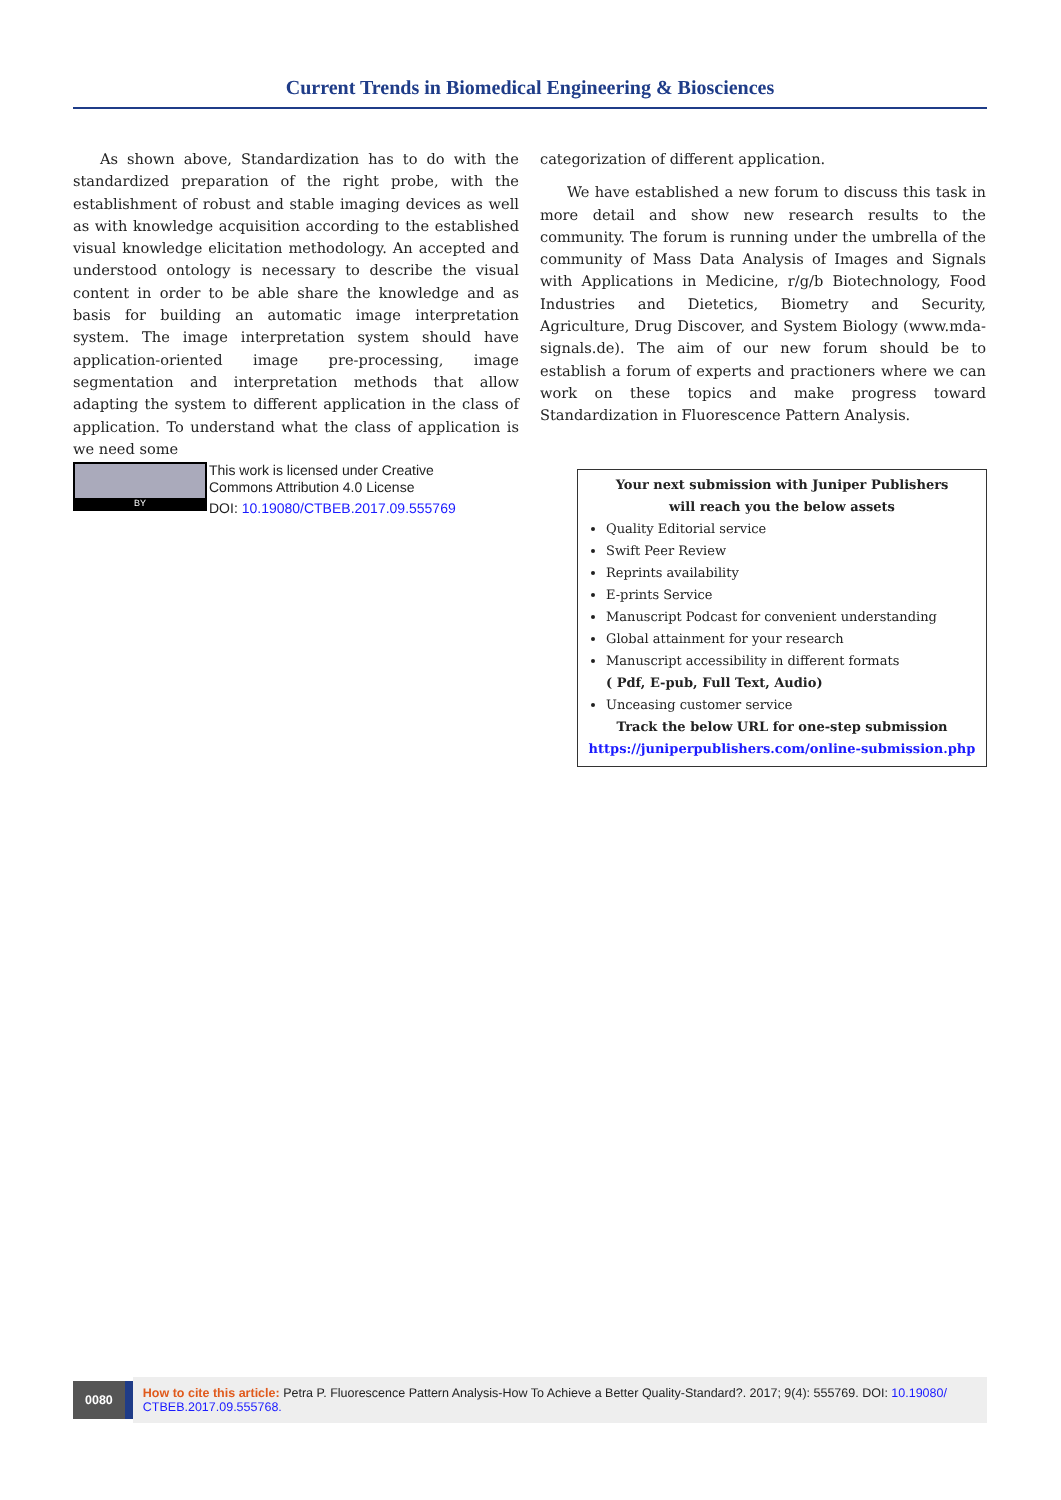Current Trends in Biomedical Engineering & Biosciences
As shown above, Standardization has to do with the standardized preparation of the right probe, with the establishment of robust and stable imaging devices as well as with knowledge acquisition according to the established visual knowledge elicitation methodology. An accepted and understood ontology is necessary to describe the visual content in order to be able share the knowledge and as basis for building an automatic image interpretation system. The image interpretation system should have application-oriented image pre-processing, image segmentation and interpretation methods that allow adapting the system to different application in the class of application. To understand what the class of application is we need some
categorization of different application.
We have established a new forum to discuss this task in more detail and show new research results to the community. The forum is running under the umbrella of the community of Mass Data Analysis of Images and Signals with Applications in Medicine, r/g/b Biotechnology, Food Industries and Dietetics, Biometry and Security, Agriculture, Drug Discover, and System Biology (www.mda-signals.de). The aim of our new forum should be to establish a forum of experts and practioners where we can work on these topics and make progress toward Standardization in Fluorescence Pattern Analysis.
BY
This work is licensed under Creative
Commons Attribution 4.0 License
DOI: 10.19080/CTBEB.2017.09.555769
Your next submission with Juniper Publishers
will reach you the below assets
Quality Editorial service
Swift Peer Review
Reprints availability
E-prints Service
Manuscript Podcast for convenient understanding
Global attainment for your research
Manuscript accessibility in different formats
( Pdf, E-pub, Full Text, Audio)
Unceasing customer service
Track the below URL for one-step submission
https://juniperpublishers.com/online-submission.php
0080
How to cite this article: Petra P. Fluorescence Pattern Analysis-How To Achieve a Better Quality-Standard?. 2017; 9(4): 555769. DOI: 10.19080/ CTBEB.2017.09.555768.